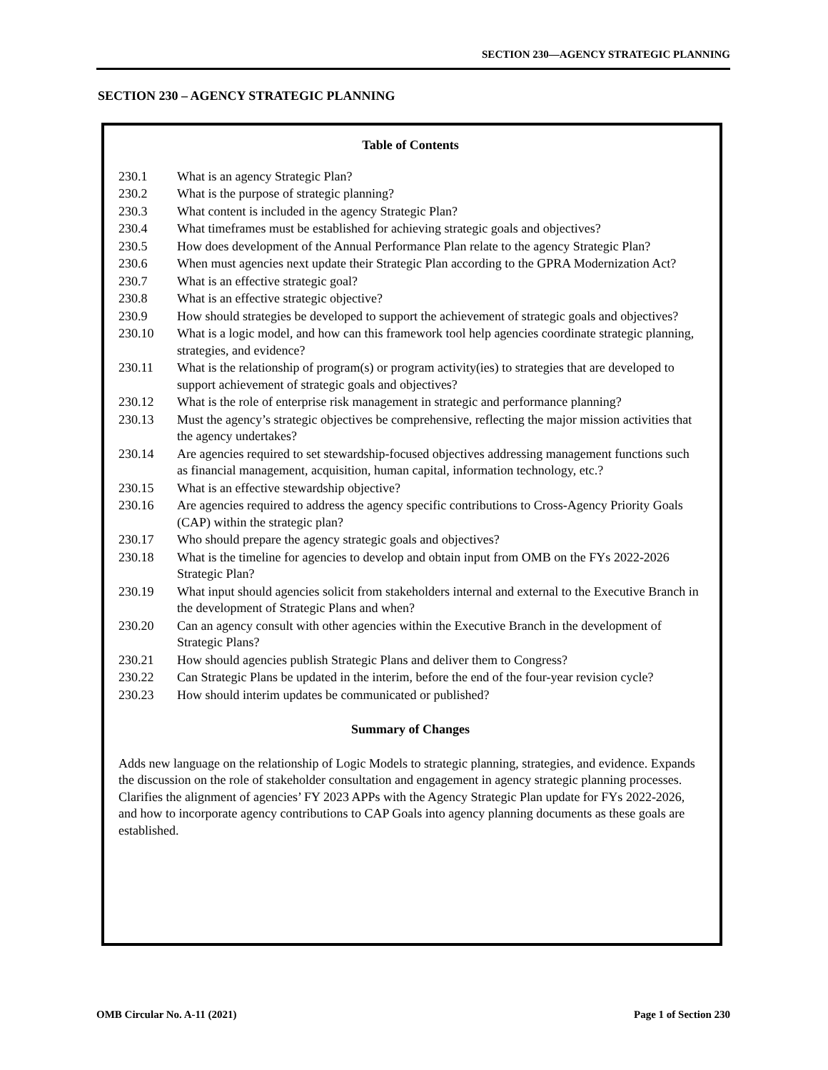SECTION 230—AGENCY STRATEGIC PLANNING
SECTION 230 – AGENCY STRATEGIC PLANNING
Table of Contents
| 230.1 | What is an agency Strategic Plan? |
| 230.2 | What is the purpose of strategic planning? |
| 230.3 | What content is included in the agency Strategic Plan? |
| 230.4 | What timeframes must be established for achieving strategic goals and objectives? |
| 230.5 | How does development of the Annual Performance Plan relate to the agency Strategic Plan? |
| 230.6 | When must agencies next update their Strategic Plan according to the GPRA Modernization Act? |
| 230.7 | What is an effective strategic goal? |
| 230.8 | What is an effective strategic objective? |
| 230.9 | How should strategies be developed to support the achievement of strategic goals and objectives? |
| 230.10 | What is a logic model, and how can this framework tool help agencies coordinate strategic planning, strategies, and evidence? |
| 230.11 | What is the relationship of program(s) or program activity(ies) to strategies that are developed to support achievement of strategic goals and objectives? |
| 230.12 | What is the role of enterprise risk management in strategic and performance planning? |
| 230.13 | Must the agency’s strategic objectives be comprehensive, reflecting the major mission activities that the agency undertakes? |
| 230.14 | Are agencies required to set stewardship-focused objectives addressing management functions such as financial management, acquisition, human capital, information technology, etc.? |
| 230.15 | What is an effective stewardship objective? |
| 230.16 | Are agencies required to address the agency specific contributions to Cross-Agency Priority Goals (CAP) within the strategic plan? |
| 230.17 | Who should prepare the agency strategic goals and objectives? |
| 230.18 | What is the timeline for agencies to develop and obtain input from OMB on the FYs 2022-2026 Strategic Plan? |
| 230.19 | What input should agencies solicit from stakeholders internal and external to the Executive Branch in the development of Strategic Plans and when? |
| 230.20 | Can an agency consult with other agencies within the Executive Branch in the development of Strategic Plans? |
| 230.21 | How should agencies publish Strategic Plans and deliver them to Congress? |
| 230.22 | Can Strategic Plans be updated in the interim, before the end of the four-year revision cycle? |
| 230.23 | How should interim updates be communicated or published? |
Summary of Changes
Adds new language on the relationship of Logic Models to strategic planning, strategies, and evidence. Expands the discussion on the role of stakeholder consultation and engagement in agency strategic planning processes. Clarifies the alignment of agencies’ FY 2023 APPs with the Agency Strategic Plan update for FYs 2022-2026, and how to incorporate agency contributions to CAP Goals into agency planning documents as these goals are established.
OMB Circular No. A-11 (2021) Page 1 of Section 230